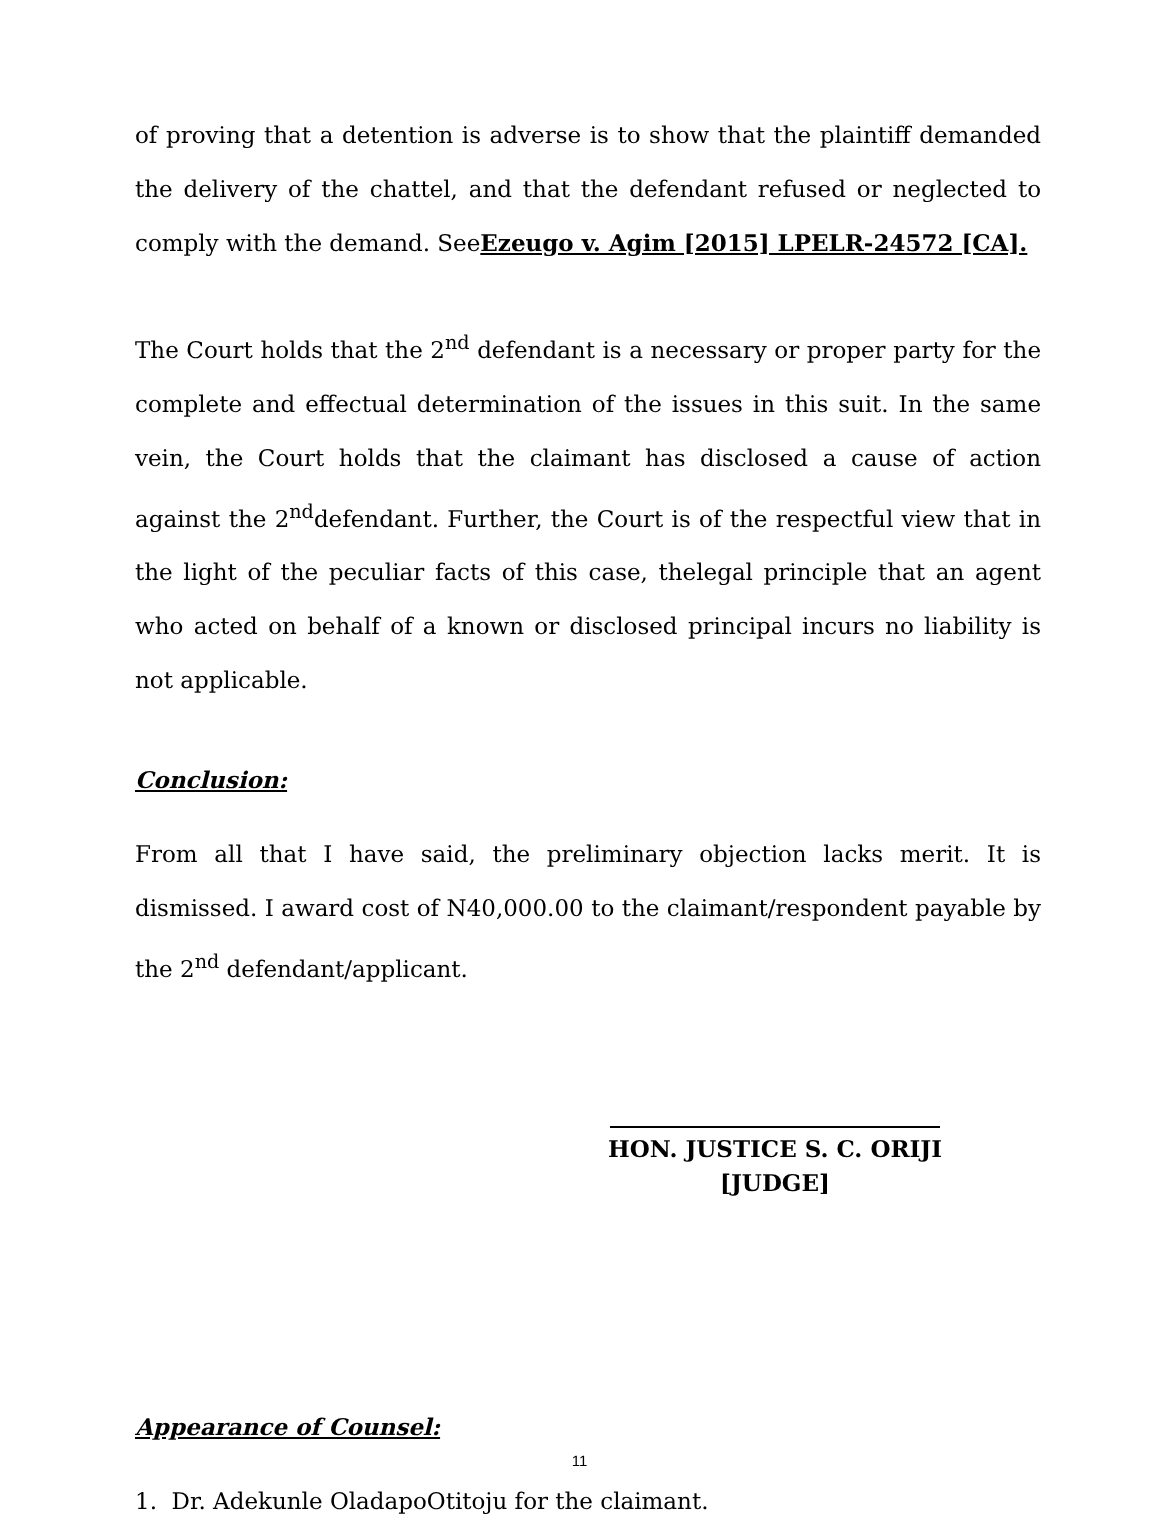of proving that a detention is adverse is to show that the plaintiff demanded the delivery of the chattel, and that the defendant refused or neglected to comply with the demand. SeeEzeugo v. Agim [2015] LPELR-24572 [CA].
The Court holds that the 2<sup>nd</sup> defendant is a necessary or proper party for the complete and effectual determination of the issues in this suit. In the same vein, the Court holds that the claimant has disclosed a cause of action against the 2<sup>nd</sup>defendant. Further, the Court is of the respectful view that in the light of the peculiar facts of this case, thelegal principle that an agent who acted on behalf of a known or disclosed principal incurs no liability is not applicable.
Conclusion:
From all that I have said, the preliminary objection lacks merit. It is dismissed. I award cost of N40,000.00 to the claimant/respondent payable by the 2<sup>nd</sup> defendant/applicant.
HON. JUSTICE S. C. ORIJI
[JUDGE]
Appearance of Counsel:
1. Dr. Adekunle OladapoOtitoju for the claimant.
11